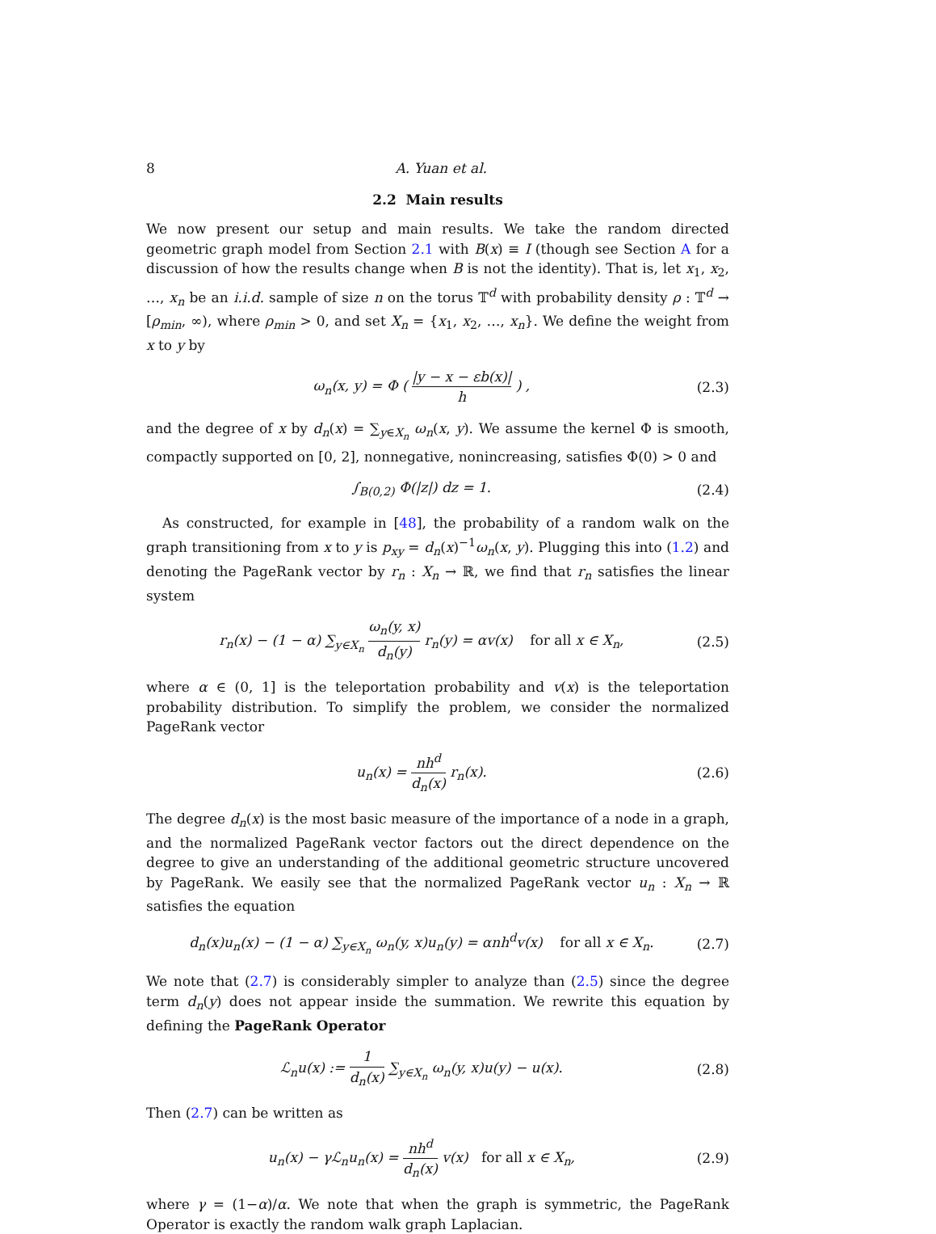8 A. Yuan et al.
2.2 Main results
We now present our setup and main results. We take the random directed geometric graph model from Section 2.1 with B(x) ≡ I (though see Section A for a discussion of how the results change when B is not the identity). That is, let x<sub>1</sub>, x<sub>2</sub>, …, x<sub>n</sub> be an i.i.d. sample of size n on the torus 𝕋<sup>d</sup> with probability density ρ : 𝕋<sup>d</sup> → [ρ<sub>min</sub>, ∞), where ρ<sub>min</sub> > 0, and set X<sub>n</sub> = {x<sub>1</sub>, x<sub>2</sub>, …, x<sub>n</sub>}. We define the weight from x to y by
ω<sub>n</sub>(x, y) = Φ ( |y − x − εb(x)| h ) , (2.3)
and the degree of x by d<sub>n</sub>(x) = ∑<sub>y∈X<sub>n</sub></sub> ω<sub>n</sub>(x, y). We assume the kernel Φ is smooth, compactly supported on [0, 2], nonnegative, nonincreasing, satisfies Φ(0) > 0 and
∫<sub>B(0,2)</sub> Φ(|z|) dz = 1. (2.4)
As constructed, for example in [48], the probability of a random walk on the graph transitioning from x to y is p<sub>xy</sub> = d<sub>n</sub>(x)<sup>−1</sup>ω<sub>n</sub>(x, y). Plugging this into (1.2) and denoting the PageRank vector by r<sub>n</sub> : X<sub>n</sub> → ℝ, we find that r<sub>n</sub> satisfies the linear system
r<sub>n</sub>(x) − (1 − α) ∑<sub>y∈X<sub>n</sub></sub> ω<sub>n</sub>(y, x) d<sub>n</sub>(y) r<sub>n</sub>(y) = αv(x) for all x ∈ X<sub>n</sub>, (2.5)
where α ∈ (0, 1] is the teleportation probability and v(x) is the teleportation probability distribution. To simplify the problem, we consider the normalized PageRank vector
u<sub>n</sub>(x) = nh<sup>d</sup> d<sub>n</sub>(x) r<sub>n</sub>(x). (2.6)
The degree d<sub>n</sub>(x) is the most basic measure of the importance of a node in a graph, and the normalized PageRank vector factors out the direct dependence on the degree to give an understanding of the additional geometric structure uncovered by PageRank. We easily see that the normalized PageRank vector u<sub>n</sub> : X<sub>n</sub> → ℝ satisfies the equation
d<sub>n</sub>(x)u<sub>n</sub>(x) − (1 − α) ∑<sub>y∈X<sub>n</sub></sub> ω<sub>n</sub>(y, x)u<sub>n</sub>(y) = αnh<sup>d</sup>v(x) for all x ∈ X<sub>n</sub>. (2.7)
We note that (2.7) is considerably simpler to analyze than (2.5) since the degree term d<sub>n</sub>(y) does not appear inside the summation. We rewrite this equation by defining the PageRank Operator
ℒ<sub>n</sub>u(x) := 1 d<sub>n</sub>(x) ∑<sub>y∈X<sub>n</sub></sub> ω<sub>n</sub>(y, x)u(y) − u(x). (2.8)
Then (2.7) can be written as
u<sub>n</sub>(x) − γℒ<sub>n</sub>u<sub>n</sub>(x) = nh<sup>d</sup> d<sub>n</sub>(x) v(x) for all x ∈ X<sub>n</sub>, (2.9)
where γ = (1−α)/α. We note that when the graph is symmetric, the PageRank Operator is exactly the random walk graph Laplacian.